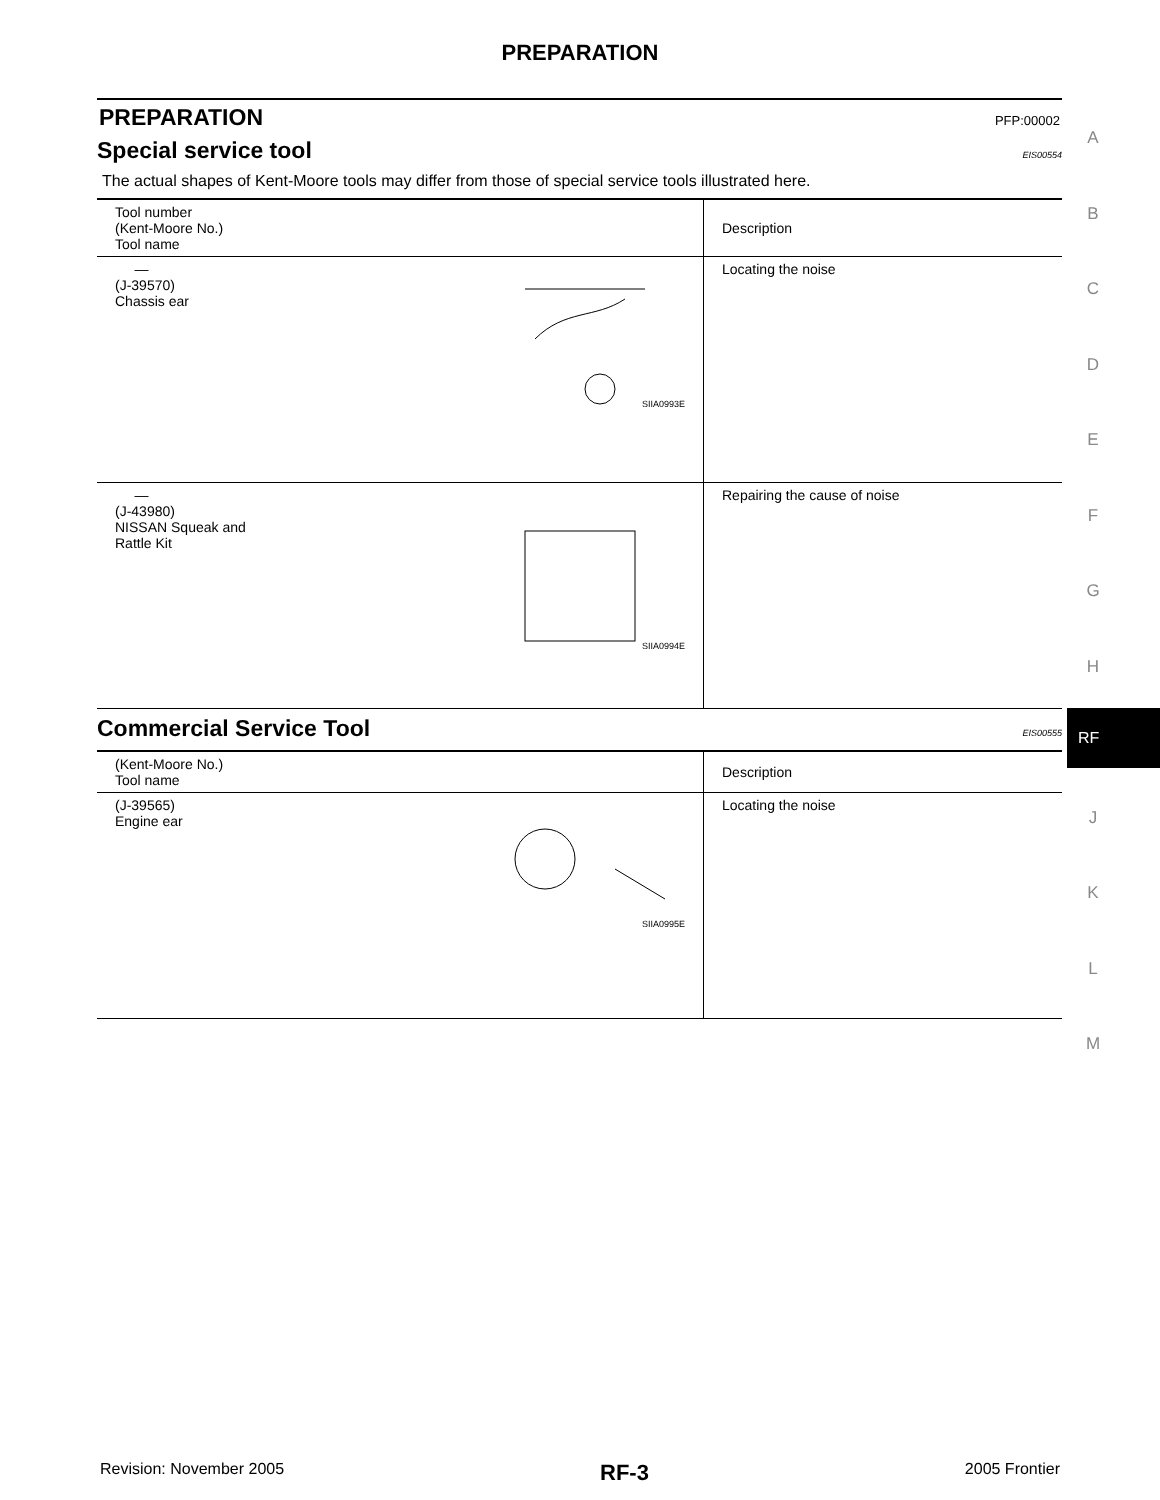PREPARATION
PREPARATION PFP:00002
Special service tool EIS00554
The actual shapes of Kent-Moore tools may differ from those of special service tools illustrated here.
| Tool number (Kent-Moore No.) Tool name | Description |
| --- | --- |
| — (J-39570) Chassis ear SIIA0993E | Locating the noise |
| — (J-43980) NISSAN Squeak and Rattle Kit SIIA0994E | Repairing the cause of noise |
Commercial Service Tool EIS00555
| (Kent-Moore No.) Tool name | Description |
| --- | --- |
| (J-39565) Engine ear SIIA0995E | Locating the noise |
A
B
C
D
E
F
G
H
J
K
L
M
RF
Revision: November 2005 RF-3 2005 Frontier